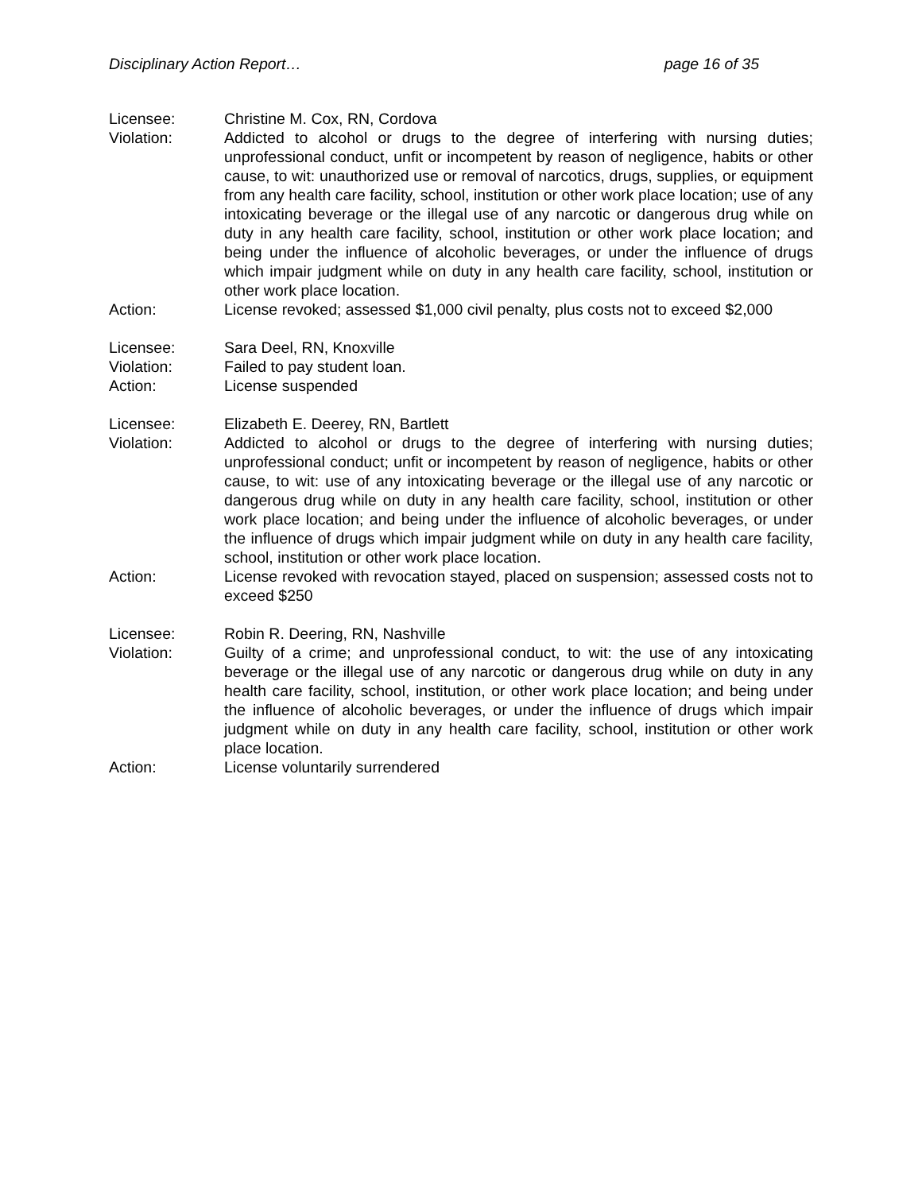Disciplinary Action Report… page 16 of 35
Licensee: Christine M. Cox, RN, Cordova
Violation: Addicted to alcohol or drugs to the degree of interfering with nursing duties; unprofessional conduct, unfit or incompetent by reason of negligence, habits or other cause, to wit: unauthorized use or removal of narcotics, drugs, supplies, or equipment from any health care facility, school, institution or other work place location; use of any intoxicating beverage or the illegal use of any narcotic or dangerous drug while on duty in any health care facility, school, institution or other work place location; and being under the influence of alcoholic beverages, or under the influence of drugs which impair judgment while on duty in any health care facility, school, institution or other work place location.
Action: License revoked; assessed $1,000 civil penalty, plus costs not to exceed $2,000
Licensee: Sara Deel, RN, Knoxville
Violation: Failed to pay student loan.
Action: License suspended
Licensee: Elizabeth E. Deerey, RN, Bartlett
Violation: Addicted to alcohol or drugs to the degree of interfering with nursing duties; unprofessional conduct; unfit or incompetent by reason of negligence, habits or other cause, to wit: use of any intoxicating beverage or the illegal use of any narcotic or dangerous drug while on duty in any health care facility, school, institution or other work place location; and being under the influence of alcoholic beverages, or under the influence of drugs which impair judgment while on duty in any health care facility, school, institution or other work place location.
Action: License revoked with revocation stayed, placed on suspension; assessed costs not to exceed $250
Licensee: Robin R. Deering, RN, Nashville
Violation: Guilty of a crime; and unprofessional conduct, to wit: the use of any intoxicating beverage or the illegal use of any narcotic or dangerous drug while on duty in any health care facility, school, institution, or other work place location; and being under the influence of alcoholic beverages, or under the influence of drugs which impair judgment while on duty in any health care facility, school, institution or other work place location.
Action: License voluntarily surrendered